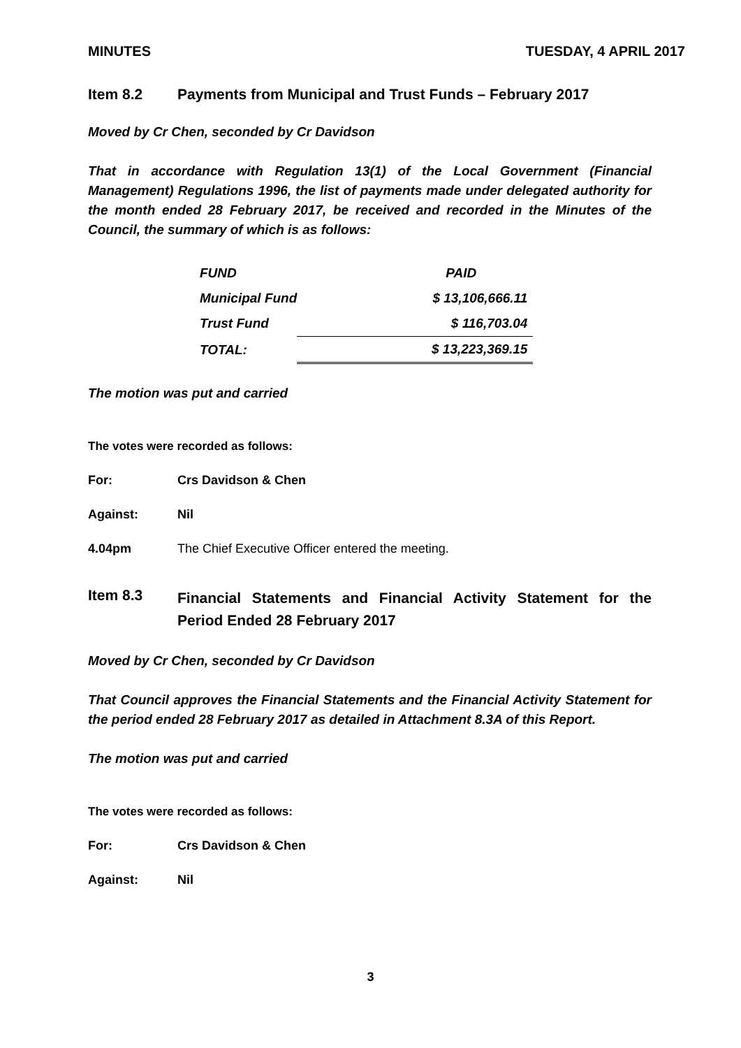MINUTES TUESDAY, 4 APRIL 2017
Item 8.2 Payments from Municipal and Trust Funds – February 2017
Moved by Cr Chen, seconded by Cr Davidson
That in accordance with Regulation 13(1) of the Local Government (Financial Management) Regulations 1996, the list of payments made under delegated authority for the month ended 28 February 2017, be received and recorded in the Minutes of the Council, the summary of which is as follows:
| FUND | PAID |
| Municipal Fund | $ 13,106,666.11 |
| Trust Fund | $ 116,703.04 |
| TOTAL: | $ 13,223,369.15 |
The motion was put and carried
The votes were recorded as follows:
For: Crs Davidson & Chen
Against: Nil
4.04pm The Chief Executive Officer entered the meeting.
Item 8.3 Financial Statements and Financial Activity Statement for the Period Ended 28 February 2017
Moved by Cr Chen, seconded by Cr Davidson
That Council approves the Financial Statements and the Financial Activity Statement for the period ended 28 February 2017 as detailed in Attachment 8.3A of this Report.
The motion was put and carried
The votes were recorded as follows:
For: Crs Davidson & Chen
Against: Nil
3